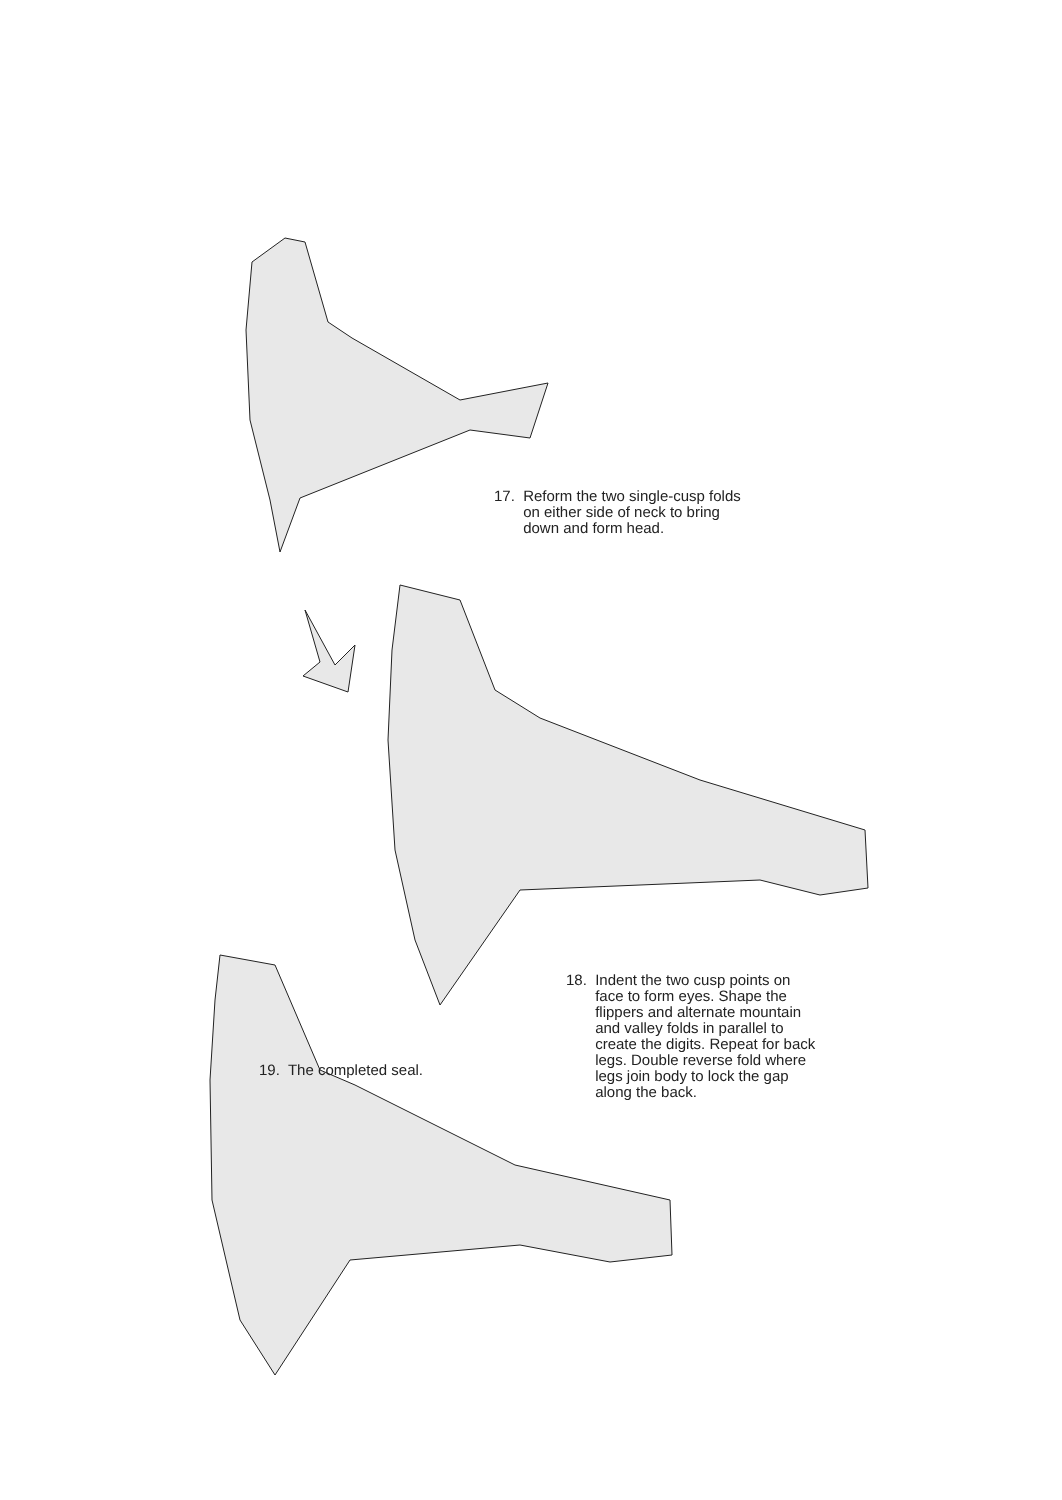17. Reform the two single-cusp folds
on either side of neck to bring
down and form head.
18. Indent the two cusp points on
face to form eyes. Shape the
flippers and alternate mountain
and valley folds in parallel to
create the digits. Repeat for back
legs. Double reverse fold where
legs join body to lock the gap
along the back.
19. The completed seal.